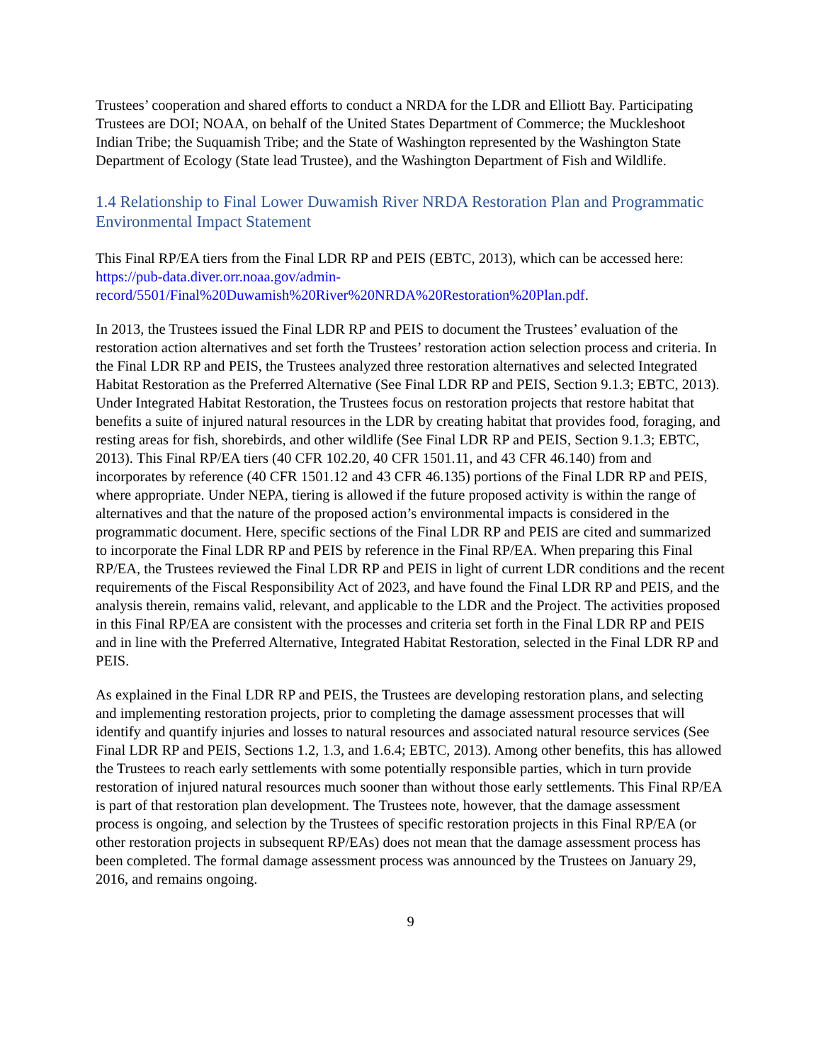Trustees’ cooperation and shared efforts to conduct a NRDA for the LDR and Elliott Bay. Participating Trustees are DOI; NOAA, on behalf of the United States Department of Commerce; the Muckleshoot Indian Tribe; the Suquamish Tribe; and the State of Washington represented by the Washington State Department of Ecology (State lead Trustee), and the Washington Department of Fish and Wildlife.
1.4 Relationship to Final Lower Duwamish River NRDA Restoration Plan and Programmatic Environmental Impact Statement
This Final RP/EA tiers from the Final LDR RP and PEIS (EBTC, 2013), which can be accessed here: https://pub-data.diver.orr.noaa.gov/admin-record/5501/Final%20Duwamish%20River%20NRDA%20Restoration%20Plan.pdf.
In 2013, the Trustees issued the Final LDR RP and PEIS to document the Trustees’ evaluation of the restoration action alternatives and set forth the Trustees’ restoration action selection process and criteria. In the Final LDR RP and PEIS, the Trustees analyzed three restoration alternatives and selected Integrated Habitat Restoration as the Preferred Alternative (See Final LDR RP and PEIS, Section 9.1.3; EBTC, 2013). Under Integrated Habitat Restoration, the Trustees focus on restoration projects that restore habitat that benefits a suite of injured natural resources in the LDR by creating habitat that provides food, foraging, and resting areas for fish, shorebirds, and other wildlife (See Final LDR RP and PEIS, Section 9.1.3; EBTC, 2013). This Final RP/EA tiers (40 CFR 102.20, 40 CFR 1501.11, and 43 CFR 46.140) from and incorporates by reference (40 CFR 1501.12 and 43 CFR 46.135) portions of the Final LDR RP and PEIS, where appropriate. Under NEPA, tiering is allowed if the future proposed activity is within the range of alternatives and that the nature of the proposed action’s environmental impacts is considered in the programmatic document. Here, specific sections of the Final LDR RP and PEIS are cited and summarized to incorporate the Final LDR RP and PEIS by reference in the Final RP/EA. When preparing this Final RP/EA, the Trustees reviewed the Final LDR RP and PEIS in light of current LDR conditions and the recent requirements of the Fiscal Responsibility Act of 2023, and have found the Final LDR RP and PEIS, and the analysis therein, remains valid, relevant, and applicable to the LDR and the Project. The activities proposed in this Final RP/EA are consistent with the processes and criteria set forth in the Final LDR RP and PEIS and in line with the Preferred Alternative, Integrated Habitat Restoration, selected in the Final LDR RP and PEIS.
As explained in the Final LDR RP and PEIS, the Trustees are developing restoration plans, and selecting and implementing restoration projects, prior to completing the damage assessment processes that will identify and quantify injuries and losses to natural resources and associated natural resource services (See Final LDR RP and PEIS, Sections 1.2, 1.3, and 1.6.4; EBTC, 2013). Among other benefits, this has allowed the Trustees to reach early settlements with some potentially responsible parties, which in turn provide restoration of injured natural resources much sooner than without those early settlements. This Final RP/EA is part of that restoration plan development. The Trustees note, however, that the damage assessment process is ongoing, and selection by the Trustees of specific restoration projects in this Final RP/EA (or other restoration projects in subsequent RP/EAs) does not mean that the damage assessment process has been completed. The formal damage assessment process was announced by the Trustees on January 29, 2016, and remains ongoing.
9